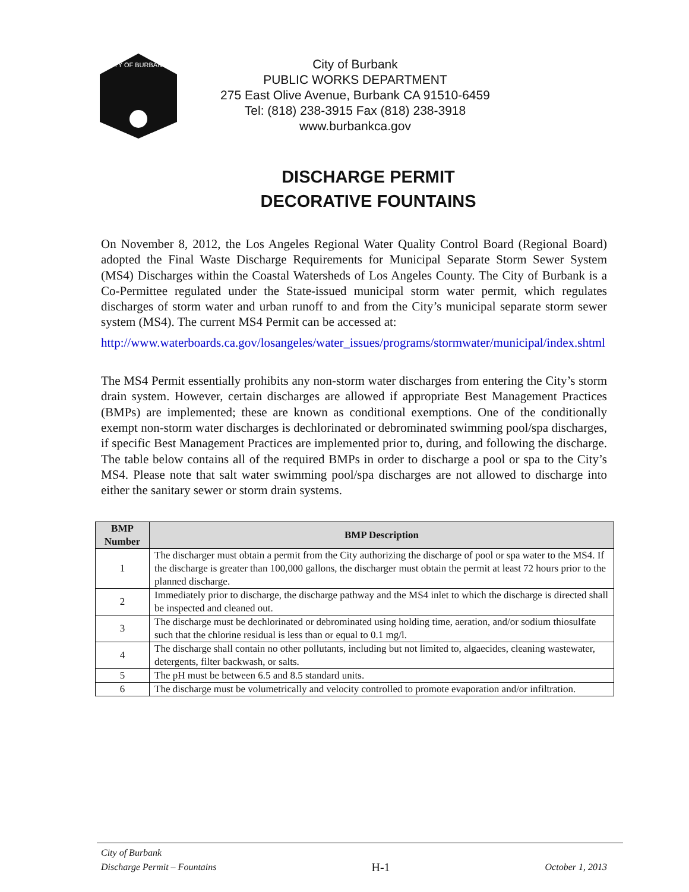CITY OF BURBANK
City of Burbank
PUBLIC WORKS DEPARTMENT
275 East Olive Avenue, Burbank CA 91510-6459
Tel: (818) 238-3915 Fax (818) 238-3918
www.burbankca.gov
DISCHARGE PERMIT
DECORATIVE FOUNTAINS
On November 8, 2012, the Los Angeles Regional Water Quality Control Board (Regional Board) adopted the Final Waste Discharge Requirements for Municipal Separate Storm Sewer System (MS4) Discharges within the Coastal Watersheds of Los Angeles County. The City of Burbank is a Co-Permittee regulated under the State-issued municipal storm water permit, which regulates discharges of storm water and urban runoff to and from the City’s municipal separate storm sewer system (MS4). The current MS4 Permit can be accessed at:
http://www.waterboards.ca.gov/losangeles/water_issues/programs/stormwater/municipal/index.shtml
The MS4 Permit essentially prohibits any non-storm water discharges from entering the City’s storm drain system. However, certain discharges are allowed if appropriate Best Management Practices (BMPs) are implemented; these are known as conditional exemptions. One of the conditionally exempt non-storm water discharges is dechlorinated or debrominated swimming pool/spa discharges, if specific Best Management Practices are implemented prior to, during, and following the discharge. The table below contains all of the required BMPs in order to discharge a pool or spa to the City’s MS4. Please note that salt water swimming pool/spa discharges are not allowed to discharge into either the sanitary sewer or storm drain systems.
| BMP Number | BMP Description |
| --- | --- |
| 1 | The discharger must obtain a permit from the City authorizing the discharge of pool or spa water to the MS4. If the discharge is greater than 100,000 gallons, the discharger must obtain the permit at least 72 hours prior to the planned discharge. |
| 2 | Immediately prior to discharge, the discharge pathway and the MS4 inlet to which the discharge is directed shall be inspected and cleaned out. |
| 3 | The discharge must be dechlorinated or debrominated using holding time, aeration, and/or sodium thiosulfate such that the chlorine residual is less than or equal to 0.1 mg/l. |
| 4 | The discharge shall contain no other pollutants, including but not limited to, algaecides, cleaning wastewater, detergents, filter backwash, or salts. |
| 5 | The pH must be between 6.5 and 8.5 standard units. |
| 6 | The discharge must be volumetrically and velocity controlled to promote evaporation and/or infiltration. |
City of Burbank
Discharge Permit – Fountains
H-1
October 1, 2013